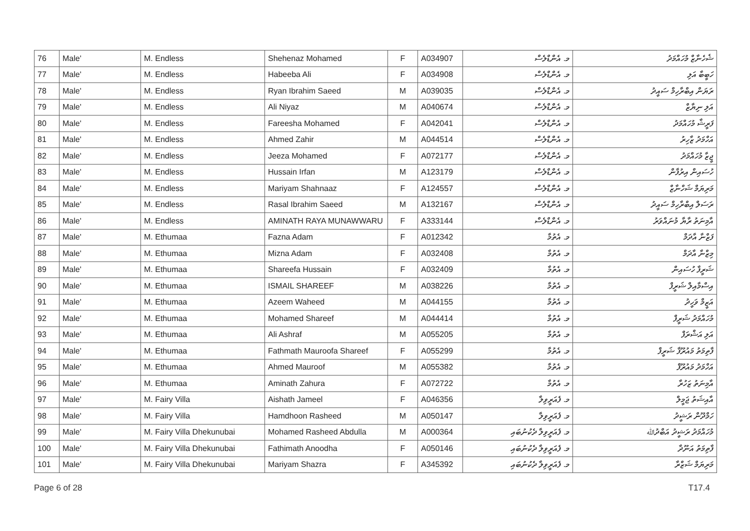| 76 | Male' | M. Endless | Shehenaz Mohamed | F | A034907 | މ. އެންޑްލެސް | ޝެހެނާޒް މުހައްމަދު |
| 77 | Male' | M. Endless | Habeeba Ali | F | A034908 | މ. އެންޑްލެސް | ހަބީބާ އަލި |
| 78 | Male' | M. Endless | Ryan Ibrahim Saeed | M | A039035 | މ. އެންޑްލެސް | ރަޔަން އިބްރާހިމް ސައީދު |
| 79 | Male' | M. Endless | Ali Niyaz | M | A040674 | މ. އެންޑްލެސް | އަލި ނިޔާޒް |
| 80 | Male' | M. Endless | Fareesha Mohamed | F | A042041 | މ. އެންޑްލެސް | ފަރީޝާ މުހައްމަދު |
| 81 | Male' | M. Endless | Ahmed Zahir | M | A044514 | މ. އެންޑްލެސް | އަހްމަދު ޒާހިރު |
| 82 | Male' | M. Endless | Jeeza Mohamed | F | A072177 | މ. އެންޑްލެސް | ޖީޒާ މުހައްމަދު |
| 83 | Male' | M. Endless | Hussain Irfan | M | A123179 | މ. އެންޑްލެސް | ހުސައިން އިރުފާން |
| 84 | Male' | M. Endless | Mariyam Shahnaaz | F | A124557 | މ. އެންޑްލެސް | މަރިޔަމް ޝަހްނާޒް |
| 85 | Male' | M. Endless | Rasal Ibrahim Saeed | M | A132167 | މ. އެންޑްލެސް | ރަސަލް އިބްރާހިމް ސައީދު |
| 86 | Male' | M. Endless | AMINATH RAYA MUNAWWARU | F | A333144 | މ. އެންޑްލެސް | އާމިނަތު ރާޔާ މުނައްވަރު |
| 87 | Male' | M. Ethumaa | Fazna Adam | F | A012342 | މ. އެތުމާ | ފަޒްނާ އާދަމް |
| 88 | Male' | M. Ethumaa | Mizna Adam | F | A032408 | މ. އެތުމާ | މިޒްނާ އާދަމް |
| 89 | Male' | M. Ethumaa | Shareefa Hussain | F | A032409 | މ. އެތުމާ | ޝަރީފާ ހުސައިން |
| 90 | Male' | M. Ethumaa | ISMAIL SHAREEF | M | A038226 | މ. އެތުމާ | އިސްމާއިލް ޝަރީފް |
| 91 | Male' | M. Ethumaa | Azeem Waheed | M | A044155 | މ. އެތުމާ | އަޒީމް ވަހީދު |
| 92 | Male' | M. Ethumaa | Mohamed Shareef | M | A044414 | މ. އެތުމާ | މުހައްމަދު ޝަރީފް |
| 93 | Male' | M. Ethumaa | Ali Ashraf | M | A055205 | މ. އެތުމާ | އަލި އަޝްރަފް |
| 94 | Male' | M. Ethumaa | Fathmath Mauroofa Shareef | F | A055299 | މ. އެތުމާ | ފާތިމަތު މައުރޫފާ ޝަރީފް |
| 95 | Male' | M. Ethumaa | Ahmed Mauroof | M | A055382 | މ. އެތުމާ | އަހްމަދު މައުރޫފް |
| 96 | Male' | M. Ethumaa | Aminath Zahura | F | A072722 | މ. އެތުމާ | އާމިނަތު ޒަހުރާ |
| 97 | Male' | M. Fairy Villa | Aishath Jameel | F | A046356 | މ. ފެއަރީވިލާ | އާއިޝަތު ޖަމީލް |
| 98 | Male' | M. Fairy Villa | Hamdhoon Rasheed | M | A050147 | މ. ފެއަރީވިލާ | ހަމްދޫން ރަޝީދު |
| 99 | Male' | M. Fairy Villa Dhekunubai | Mohamed Rasheed Abdulla | M | A000364 | މ. ފެއަރީވިލާ ދެކުނުބައި | މުހައްމަދު ރަޝީދު އަބްދުﷲ |
| 100 | Male' | M. Fairy Villa Dhekunubai | Fathimath Anoodha | F | A050146 | މ. ފެއަރީވިލާ ދެކުނުބައި | ފާތިމަތު އަނޫދާ |
| 101 | Male' | M. Fairy Villa Dhekunubai | Mariyam Shazra | F | A345392 | މ. ފެއަރީވިލާ ދެކުނުބައި | މަރިޔަމް ޝަޒްރާ |
Page 6 of 28 T17.4